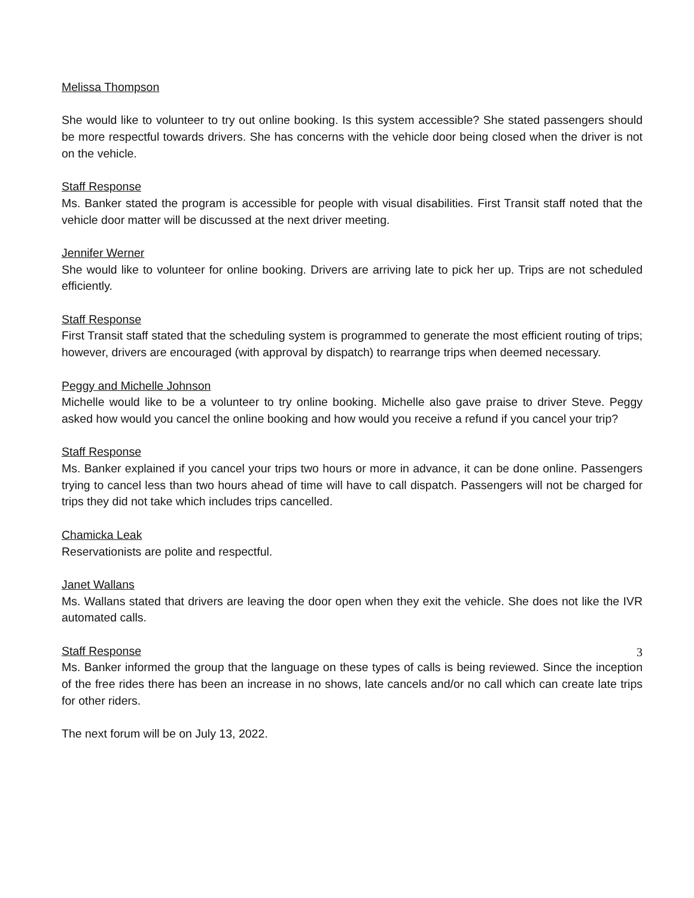Melissa Thompson
She would like to volunteer to try out online booking. Is this system accessible? She stated passengers should be more respectful towards drivers. She has concerns with the vehicle door being closed when the driver is not on the vehicle.
Staff Response
Ms. Banker stated the program is accessible for people with visual disabilities. First Transit staff noted that the vehicle door matter will be discussed at the next driver meeting.
Jennifer Werner
She would like to volunteer for online booking. Drivers are arriving late to pick her up. Trips are not scheduled efficiently.
Staff Response
First Transit staff stated that the scheduling system is programmed to generate the most efficient routing of trips; however, drivers are encouraged (with approval by dispatch) to rearrange trips when deemed necessary.
Peggy and Michelle Johnson
Michelle would like to be a volunteer to try online booking. Michelle also gave praise to driver Steve. Peggy asked how would you cancel the online booking and how would you receive a refund if you cancel your trip?
Staff Response
Ms. Banker explained if you cancel your trips two hours or more in advance, it can be done online. Passengers trying to cancel less than two hours ahead of time will have to call dispatch. Passengers will not be charged for trips they did not take which includes trips cancelled.
Chamicka Leak
Reservationists are polite and respectful.
Janet Wallans
Ms. Wallans stated that drivers are leaving the door open when they exit the vehicle. She does not like the IVR automated calls.
Staff Response
Ms. Banker informed the group that the language on these types of calls is being reviewed. Since the inception of the free rides there has been an increase in no shows, late cancels and/or no call which can create late trips for other riders.
The next forum will be on July 13, 2022.
3